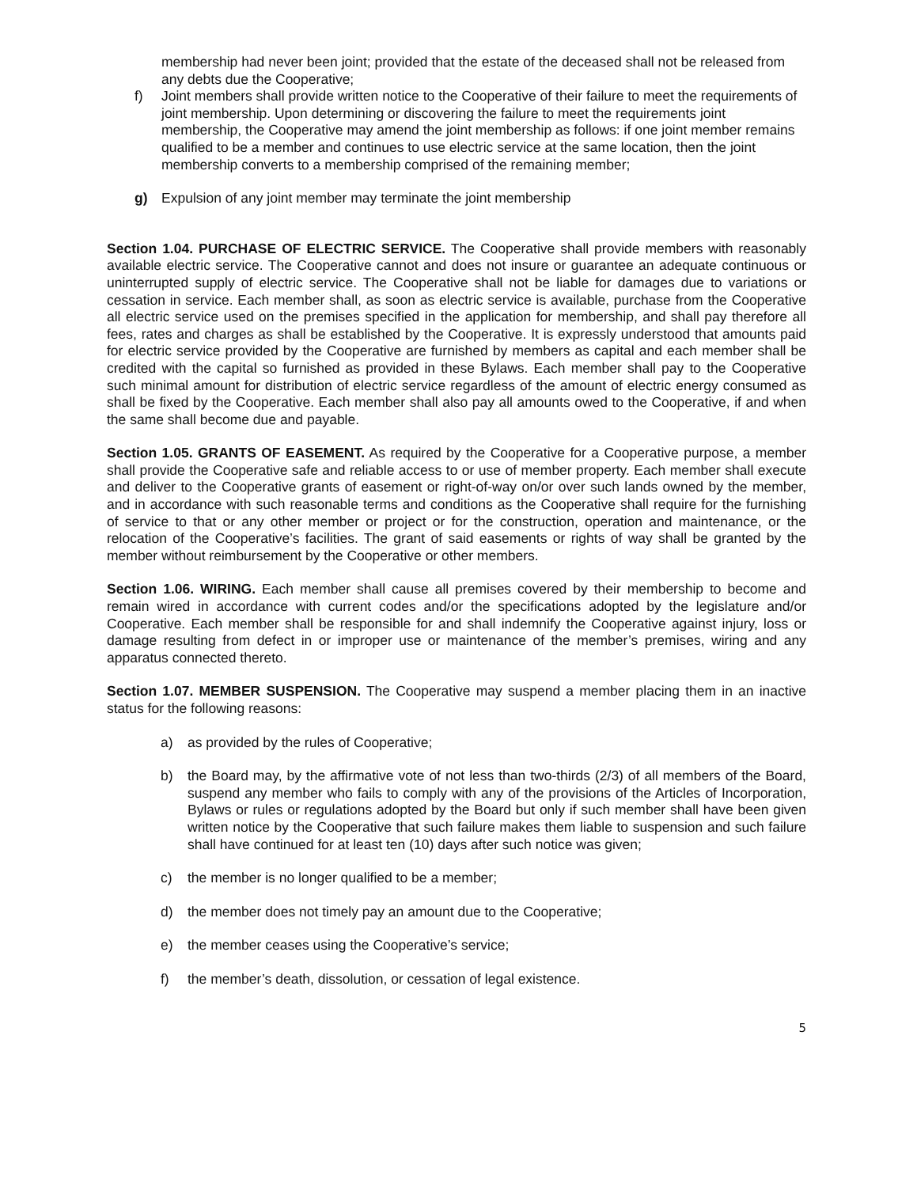membership had never been joint; provided that the estate of the deceased shall not be released from any debts due the Cooperative;
f) Joint members shall provide written notice to the Cooperative of their failure to meet the requirements of joint membership. Upon determining or discovering the failure to meet the requirements joint membership, the Cooperative may amend the joint membership as follows: if one joint member remains qualified to be a member and continues to use electric service at the same location, then the joint membership converts to a membership comprised of the remaining member;
g) Expulsion of any joint member may terminate the joint membership
Section 1.04. PURCHASE OF ELECTRIC SERVICE. The Cooperative shall provide members with reasonably available electric service. The Cooperative cannot and does not insure or guarantee an adequate continuous or uninterrupted supply of electric service. The Cooperative shall not be liable for damages due to variations or cessation in service. Each member shall, as soon as electric service is available, purchase from the Cooperative all electric service used on the premises specified in the application for membership, and shall pay therefore all fees, rates and charges as shall be established by the Cooperative. It is expressly understood that amounts paid for electric service provided by the Cooperative are furnished by members as capital and each member shall be credited with the capital so furnished as provided in these Bylaws. Each member shall pay to the Cooperative such minimal amount for distribution of electric service regardless of the amount of electric energy consumed as shall be fixed by the Cooperative. Each member shall also pay all amounts owed to the Cooperative, if and when the same shall become due and payable.
Section 1.05. GRANTS OF EASEMENT. As required by the Cooperative for a Cooperative purpose, a member shall provide the Cooperative safe and reliable access to or use of member property. Each member shall execute and deliver to the Cooperative grants of easement or right-of-way on/or over such lands owned by the member, and in accordance with such reasonable terms and conditions as the Cooperative shall require for the furnishing of service to that or any other member or project or for the construction, operation and maintenance, or the relocation of the Cooperative’s facilities. The grant of said easements or rights of way shall be granted by the member without reimbursement by the Cooperative or other members.
Section 1.06. WIRING. Each member shall cause all premises covered by their membership to become and remain wired in accordance with current codes and/or the specifications adopted by the legislature and/or Cooperative. Each member shall be responsible for and shall indemnify the Cooperative against injury, loss or damage resulting from defect in or improper use or maintenance of the member’s premises, wiring and any apparatus connected thereto.
Section 1.07. MEMBER SUSPENSION. The Cooperative may suspend a member placing them in an inactive status for the following reasons:
a) as provided by the rules of Cooperative;
b) the Board may, by the affirmative vote of not less than two-thirds (2/3) of all members of the Board, suspend any member who fails to comply with any of the provisions of the Articles of Incorporation, Bylaws or rules or regulations adopted by the Board but only if such member shall have been given written notice by the Cooperative that such failure makes them liable to suspension and such failure shall have continued for at least ten (10) days after such notice was given;
c) the member is no longer qualified to be a member;
d) the member does not timely pay an amount due to the Cooperative;
e) the member ceases using the Cooperative’s service;
f) the member’s death, dissolution, or cessation of legal existence.
5